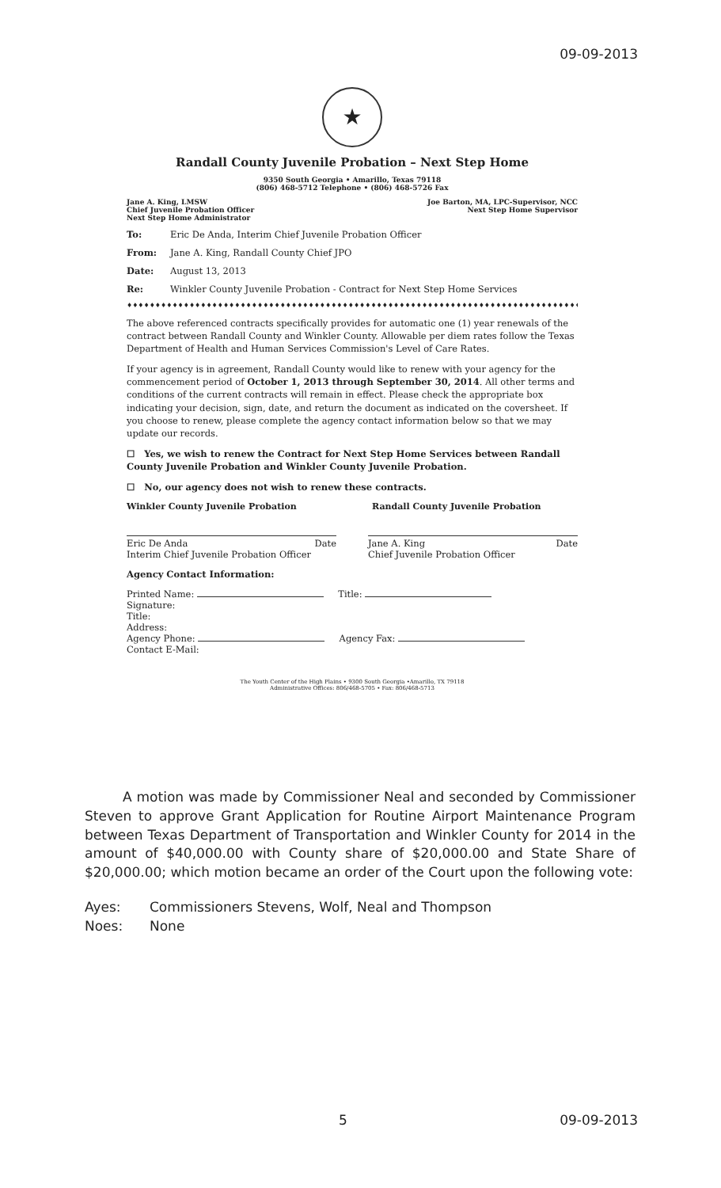09-09-2013
★
Randall County Juvenile Probation – Next Step Home
9350 South Georgia • Amarillo, Texas 79118
(806) 468-5712 Telephone • (806) 468-5726 Fax
Jane A. King, LMSW
Chief Juvenile Probation Officer
Next Step Home Administrator
Joe Barton, MA, LPC-Supervisor, NCC
Next Step Home Supervisor
To: Eric De Anda, Interim Chief Juvenile Probation Officer
From: Jane A. King, Randall County Chief JPO
Date: August 13, 2013
Re: Winkler County Juvenile Probation - Contract for Next Step Home Services
♦♦♦♦♦♦♦♦♦♦♦♦♦♦♦♦♦♦♦♦♦♦♦♦♦♦♦♦♦♦♦♦♦♦♦♦♦♦♦♦♦♦♦♦♦♦♦♦♦♦♦♦♦♦♦♦♦♦♦♦♦♦♦♦♦♦♦♦♦♦♦♦♦♦♦♦♦♦♦♦♦
The above referenced contracts specifically provides for automatic one (1) year renewals of the contract between Randall County and Winkler County. Allowable per diem rates follow the Texas Department of Health and Human Services Commission's Level of Care Rates.
If your agency is in agreement, Randall County would like to renew with your agency for the commencement period of October 1, 2013 through September 30, 2014. All other terms and conditions of the current contracts will remain in effect. Please check the appropriate box indicating your decision, sign, date, and return the document as indicated on the coversheet. If you choose to renew, please complete the agency contact information below so that we may update our records.
☐ Yes, we wish to renew the Contract for Next Step Home Services between Randall County Juvenile Probation and Winkler County Juvenile Probation.
☐ No, our agency does not wish to renew these contracts.
Winkler County Juvenile Probation
Randall County Juvenile Probation
Eric De Anda Date
Interim Chief Juvenile Probation Officer
Jane A. King Date
Chief Juvenile Probation Officer
Agency Contact Information:
Printed Name: Title:
Signature:
Title:
Address:
Agency Phone: Agency Fax:
Contact E-Mail:
The Youth Center of the High Plains • 9300 South Georgia •Amarillo, TX 79118
Administrative Offices: 806/468-5705 • Fax: 806/468-5713
A motion was made by Commissioner Neal and seconded by Commissioner Steven to approve Grant Application for Routine Airport Maintenance Program between Texas Department of Transportation and Winkler County for 2014 in the amount of $40,000.00 with County share of $20,000.00 and State Share of $20,000.00; which motion became an order of the Court upon the following vote:
Ayes: Commissioners Stevens, Wolf, Neal and Thompson
Noes: None
5 09-09-2013